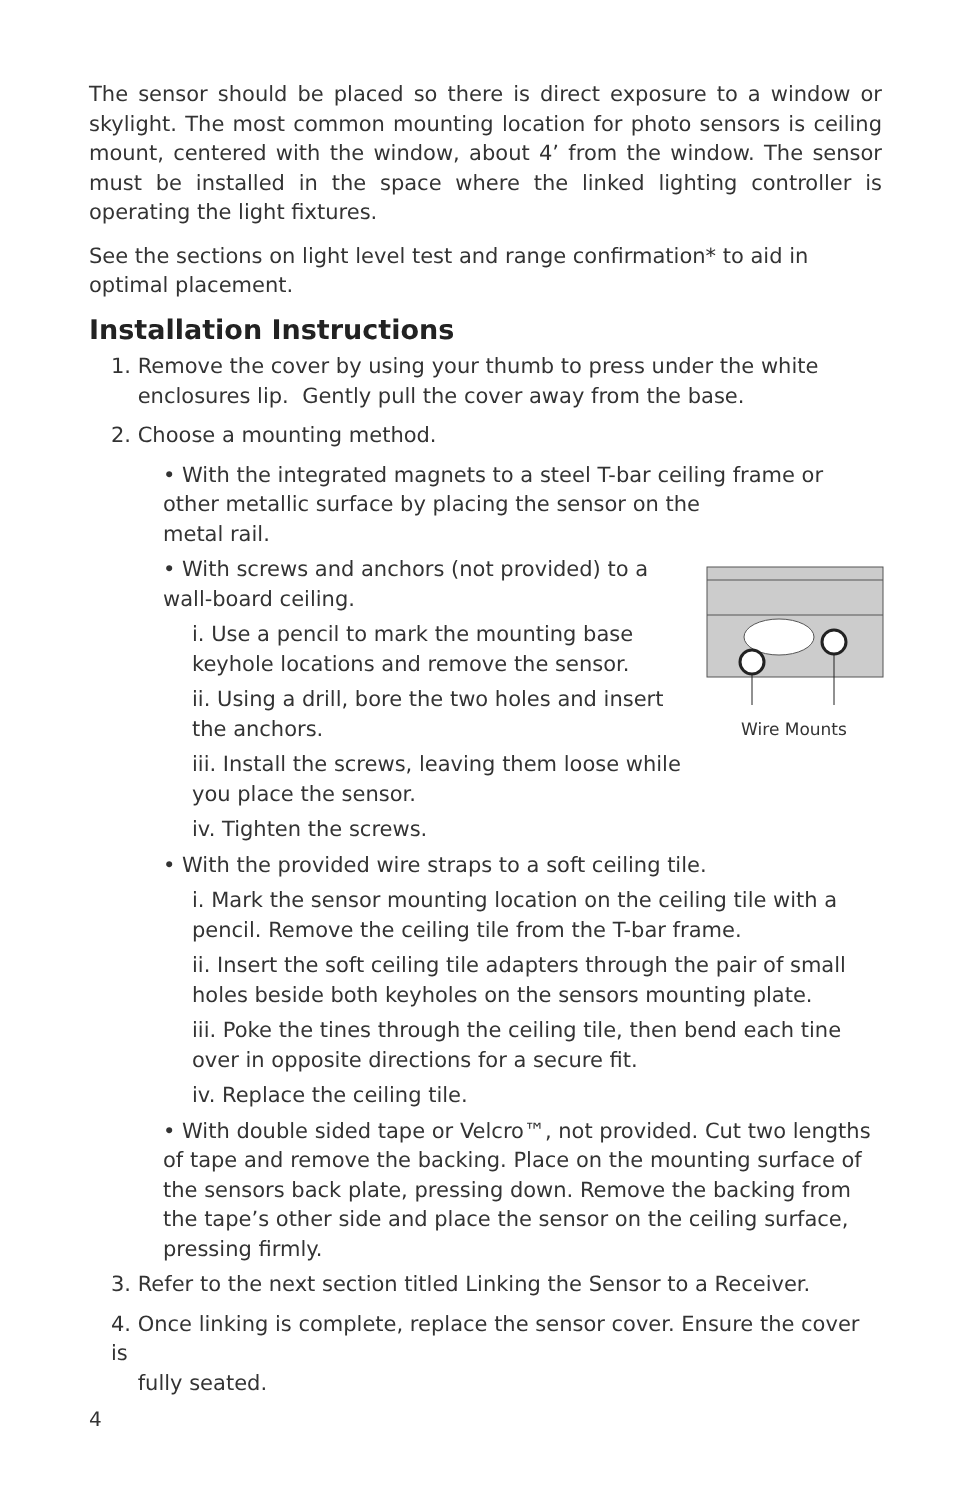The sensor should be placed so there is direct exposure to a window or skylight. The most common mounting location for photo sensors is ceiling mount, centered with the window, about 4’ from the window. The sensor must be installed in the space where the linked lighting controller is operating the light fixtures.
See the sections on light level test and range confirmation* to aid in optimal placement.
Installation Instructions
1. Remove the cover by using your thumb to press under the white
enclosures lip. Gently pull the cover away from the base.
2. Choose a mounting method.
• With the integrated magnets to a steel T-bar ceiling frame or other metallic surface by placing the sensor on the
metal rail.
Wire Mounts
• With screws and anchors (not provided) to a
wall-board ceiling.
i. Use a pencil to mark the mounting base
keyhole locations and remove the sensor.
ii. Using a drill, bore the two holes and insert
the anchors.
iii. Install the screws, leaving them loose while
you place the sensor.
iv. Tighten the screws.
• With the provided wire straps to a soft ceiling tile.
i. Mark the sensor mounting location on the ceiling tile with a pencil. Remove the ceiling tile from the T-bar frame.
ii. Insert the soft ceiling tile adapters through the pair of small holes beside both keyholes on the sensors mounting plate.
iii. Poke the tines through the ceiling tile, then bend each tine over in opposite directions for a secure fit.
iv. Replace the ceiling tile.
• With double sided tape or Velcro™, not provided. Cut two lengths of tape and remove the backing. Place on the mounting surface of the sensors back plate, pressing down. Remove the backing from the tape’s other side and place the sensor on the ceiling surface, pressing firmly.
3. Refer to the next section titled Linking the Sensor to a Receiver.
4. Once linking is complete, replace the sensor cover. Ensure the cover is
fully seated.
4